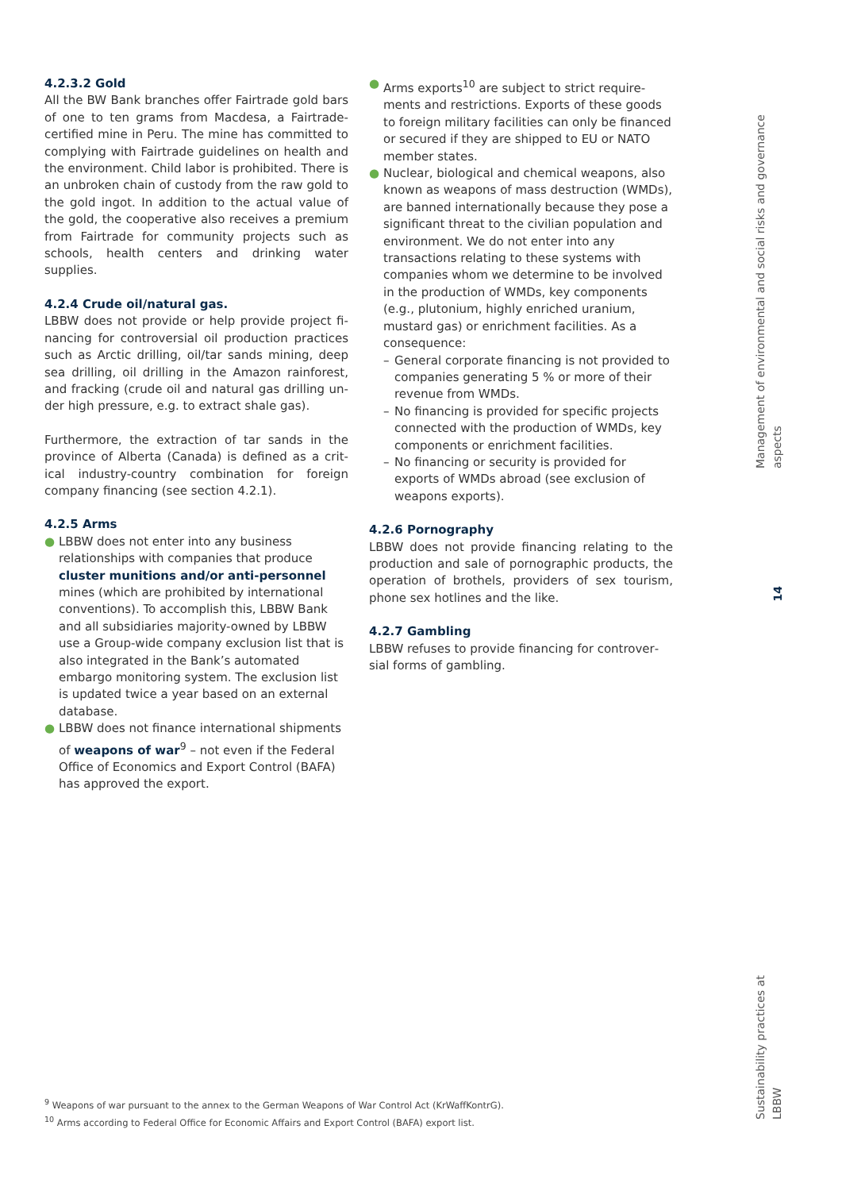4.2.3.2 Gold
All the BW Bank branches offer Fairtrade gold bars of one to ten grams from Macdesa, a Fair­trade-certified mine in Peru. The mine has com­mitted to complying with Fairtrade guidelines on health and the environment. Child labor is pro­hibited. There is an unbroken chain of custody from the raw gold to the gold ingot. In addition to the actual value of the gold, the cooperative also receives a premium from Fairtrade for commu­nity projects such as schools, health centers and drinking water supplies.
4.2.4 Crude oil/natural gas.
LBBW does not provide or help provide project fi­nancing for controversial oil production practices such as Arctic drilling, oil/tar sands mining, deep sea drilling, oil drilling in the Amazon rainforest, and fracking (crude oil and natural gas drilling un­der high pressure, e.g. to extract shale gas).
Furthermore, the extraction of tar sands in the province of Alberta (Canada) is defined as a crit­ical industry-country combination for foreign company financing (see section 4.2.1).
4.2.5 Arms
● LBBW does not enter into any business relationships with companies that produce cluster munitions and/or anti-personnel mines (which are prohibited by international conventions). To accomplish this, LBBW Bank and all subsidiaries majority-owned by LBBW use a Group-wide company exclusion list that is also integrated in the Bank’s automated embargo monitoring system. The exclusion list is updated twice a year based on an external database.
● LBBW does not finance international ship­ments of weapons of war<sup>9</sup> – not even if the Federal Office of Economics and Export Con­trol (BAFA) has approved the export.
● Arms exports<sup>10</sup> are subject to strict require­ments and restrictions. Exports of these goods to foreign military facilities can only be financed or secured if they are shipped to EU or NATO member states.
● Nuclear, biological and chemical weapons, also known as weapons of mass destruction (WMDs), are banned internationally because they pose a significant threat to the civilian population and environment. We do not enter into any transactions relating to these sys­tems with companies whom we determine to be involved in the production of WMDs, key components (e.g., plutonium, highly enriched uranium, mustard gas) or enrichment facilities. As a consequence:
– General corporate financing is not provided to companies generating 5 % or more of their revenue from WMDs.
– No financing is provided for specific projects connected with the production of WMDs, key components or enrichment facilities.
– No financing or security is provided for exports of WMDs abroad (see exclusion of weapons exports).
4.2.6 Pornography
LBBW does not provide financing relating to the production and sale of pornographic pro­ducts, the operation of brothels, providers of sex tourism, phone sex hotlines and the like.
4.2.7 Gambling
LBBW refuses to provide financing for controver­sial forms of gambling.
Management of environmental and social risks and governance aspects
14
Sustainability practices at LBBW
<sup>9</sup> Weapons of war pursuant to the annex to the German Weapons of War Control Act (KrWaffKontrG).
<sup>10</sup> Arms according to Federal Office for Economic Affairs and Export Control (BAFA) export list.